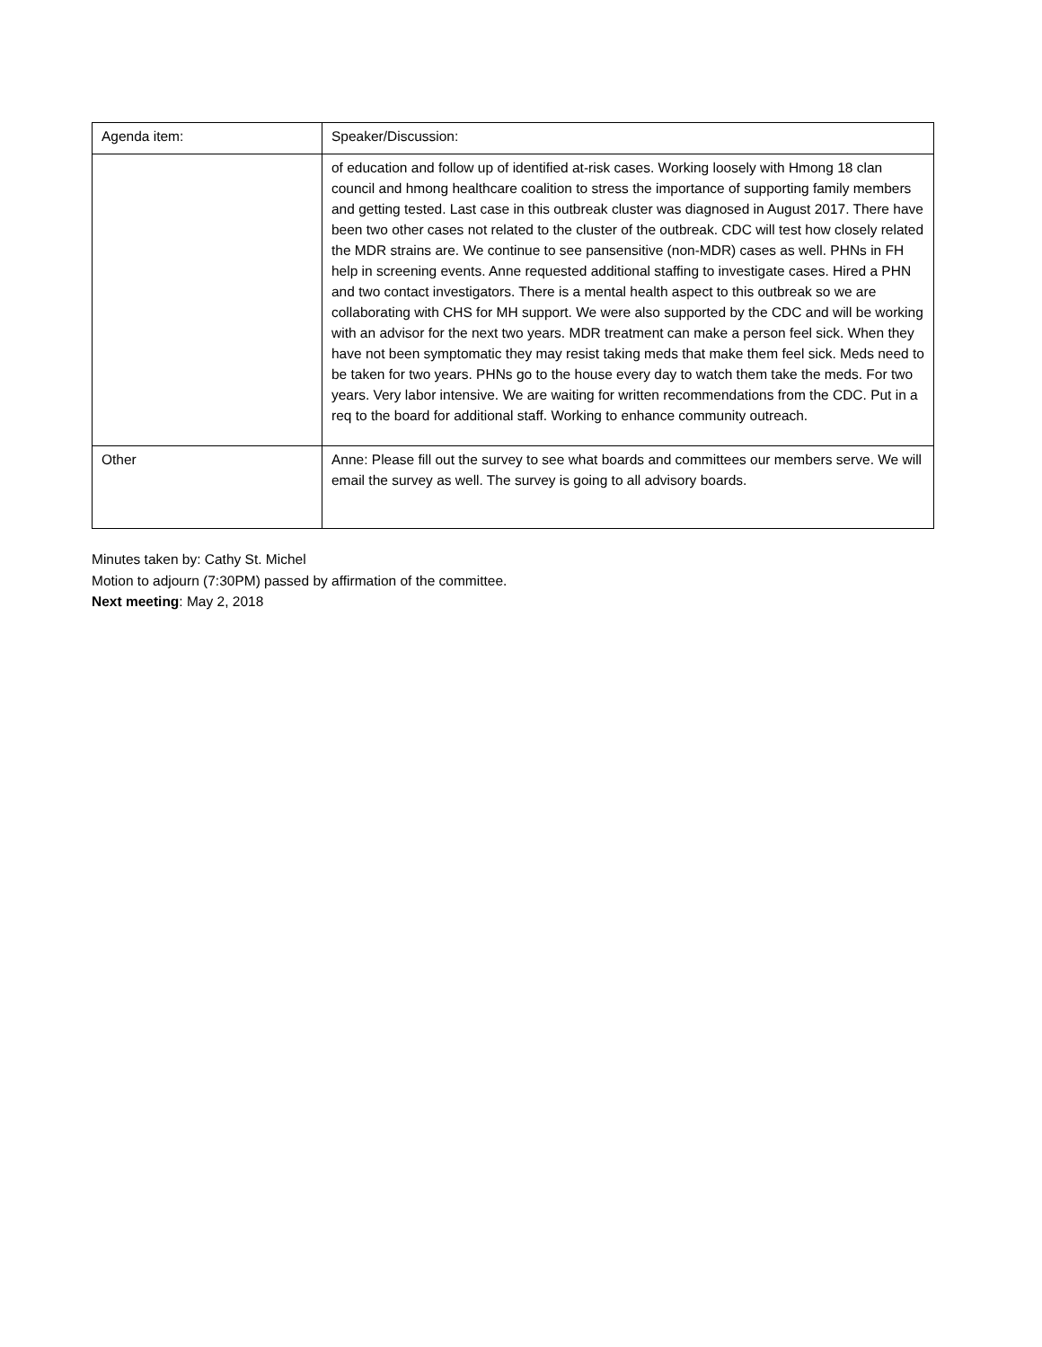| Agenda item: | Speaker/Discussion: |
| --- | --- |
| | of education and follow up of identified at-risk cases. Working loosely with Hmong 18 clan council and hmong healthcare coalition to stress the importance of supporting family members and getting tested. Last case in this outbreak cluster was diagnosed in August 2017. There have been two other cases not related to the cluster of the outbreak. CDC will test how closely related the MDR strains are. We continue to see pansensitive (non-MDR) cases as well. PHNs in FH help in screening events. Anne requested additional staffing to investigate cases. Hired a PHN and two contact investigators. There is a mental health aspect to this outbreak so we are collaborating with CHS for MH support. We were also supported by the CDC and will be working with an advisor for the next two years. MDR treatment can make a person feel sick. When they have not been symptomatic they may resist taking meds that make them feel sick. Meds need to be taken for two years. PHNs go to the house every day to watch them take the meds. For two years. Very labor intensive. We are waiting for written recommendations from the CDC. Put in a req to the board for additional staff. Working to enhance community outreach. |
| Other | Anne: Please fill out the survey to see what boards and committees our members serve. We will email the survey as well. The survey is going to all advisory boards. |
Minutes taken by: Cathy St. Michel
Motion to adjourn (7:30PM) passed by affirmation of the committee.
Next meeting: May 2, 2018